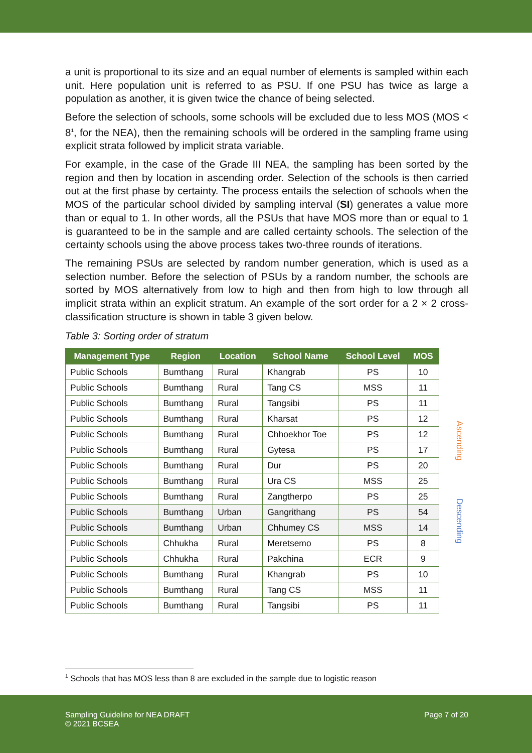a unit is proportional to its size and an equal number of elements is sampled within each unit. Here population unit is referred to as PSU. If one PSU has twice as large a population as another, it is given twice the chance of being selected.
Before the selection of schools, some schools will be excluded due to less MOS (MOS < 8<sup>1</sup>, for the NEA), then the remaining schools will be ordered in the sampling frame using explicit strata followed by implicit strata variable.
For example, in the case of the Grade III NEA, the sampling has been sorted by the region and then by location in ascending order. Selection of the schools is then carried out at the first phase by certainty. The process entails the selection of schools when the MOS of the particular school divided by sampling interval (SI) generates a value more than or equal to 1. In other words, all the PSUs that have MOS more than or equal to 1 is guaranteed to be in the sample and are called certainty schools. The selection of the certainty schools using the above process takes two-three rounds of iterations.
The remaining PSUs are selected by random number generation, which is used as a selection number. Before the selection of PSUs by a random number, the schools are sorted by MOS alternatively from low to high and then from high to low through all implicit strata within an explicit stratum. An example of the sort order for a 2 × 2 cross-classification structure is shown in table 3 given below.
Table 3: Sorting order of stratum
| Management Type | Region | Location | School Name | School Level | MOS |
| --- | --- | --- | --- | --- | --- |
| Public Schools | Bumthang | Rural | Khangrab | PS | 10 |
| Public Schools | Bumthang | Rural | Tang CS | MSS | 11 |
| Public Schools | Bumthang | Rural | Tangsibi | PS | 11 |
| Public Schools | Bumthang | Rural | Kharsat | PS | 12 |
| Public Schools | Bumthang | Rural | Chhoekhor Toe | PS | 12 |
| Public Schools | Bumthang | Rural | Gytesa | PS | 17 |
| Public Schools | Bumthang | Rural | Dur | PS | 20 |
| Public Schools | Bumthang | Rural | Ura CS | MSS | 25 |
| Public Schools | Bumthang | Rural | Zangtherpo | PS | 25 |
| Public Schools | Bumthang | Urban | Gangrithang | PS | 54 |
| Public Schools | Bumthang | Urban | Chhumey CS | MSS | 14 |
| Public Schools | Chhukha | Rural | Meretsemo | PS | 8 |
| Public Schools | Chhukha | Rural | Pakchina | ECR | 9 |
| Public Schools | Bumthang | Rural | Khangrab | PS | 10 |
| Public Schools | Bumthang | Rural | Tang CS | MSS | 11 |
| Public Schools | Bumthang | Rural | Tangsibi | PS | 11 |
Ascending
Descending
<sup>1</sup> Schools that has MOS less than 8 are excluded in the sample due to logistic reason
Sampling Guideline for NEA DRAFT
© 2021 BCSEA
Page 7 of 20